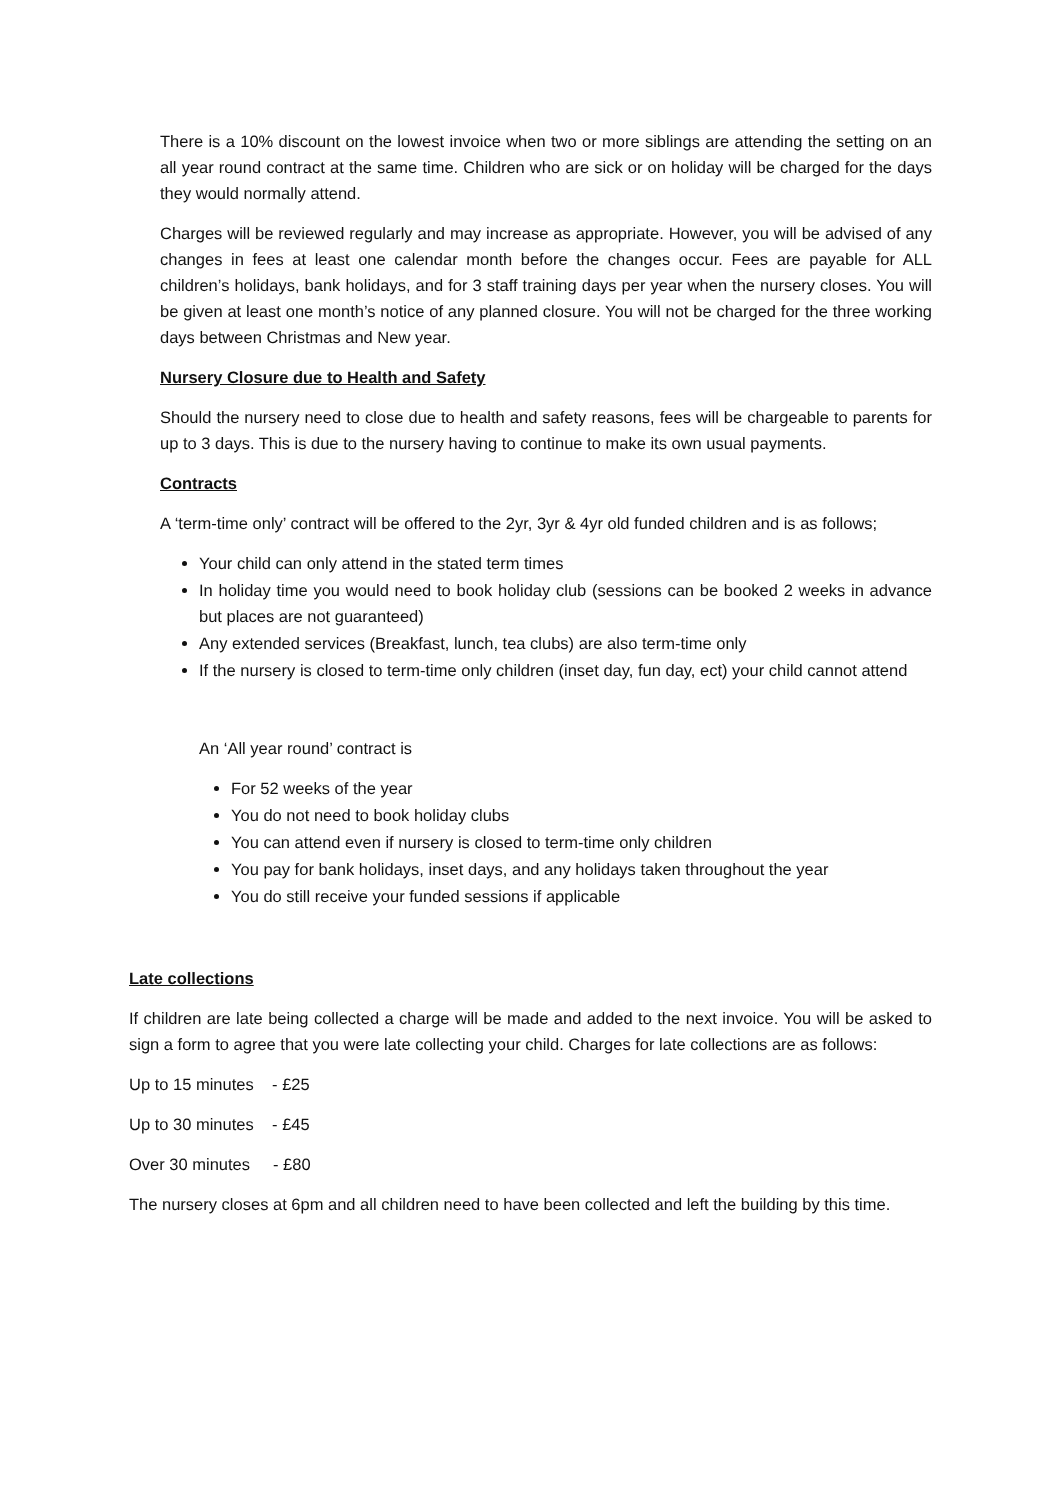There is a 10% discount on the lowest invoice when two or more siblings are attending the setting on an all year round contract at the same time. Children who are sick or on holiday will be charged for the days they would normally attend.
Charges will be reviewed regularly and may increase as appropriate. However, you will be advised of any changes in fees at least one calendar month before the changes occur. Fees are payable for ALL children’s holidays, bank holidays, and for 3 staff training days per year when the nursery closes. You will be given at least one month’s notice of any planned closure. You will not be charged for the three working days between Christmas and New year.
Nursery Closure due to Health and Safety
Should the nursery need to close due to health and safety reasons, fees will be chargeable to parents for up to 3 days. This is due to the nursery having to continue to make its own usual payments.
Contracts
A ‘term-time only’ contract will be offered to the 2yr, 3yr & 4yr old funded children and is as follows;
Your child can only attend in the stated term times
In holiday time you would need to book holiday club (sessions can be booked 2 weeks in advance but places are not guaranteed)
Any extended services (Breakfast, lunch, tea clubs) are also term-time only
If the nursery is closed to term-time only children (inset day, fun day, ect) your child cannot attend
An ‘All year round’ contract is
For 52 weeks of the year
You do not need to book holiday clubs
You can attend even if nursery is closed to term-time only children
You pay for bank holidays, inset days, and any holidays taken throughout the year
You do still receive your funded sessions if applicable
Late collections
If children are late being collected a charge will be made and added to the next invoice. You will be asked to sign a form to agree that you were late collecting your child. Charges for late collections are as follows:
Up to 15 minutes - £25
Up to 30 minutes - £45
Over 30 minutes - £80
The nursery closes at 6pm and all children need to have been collected and left the building by this time.